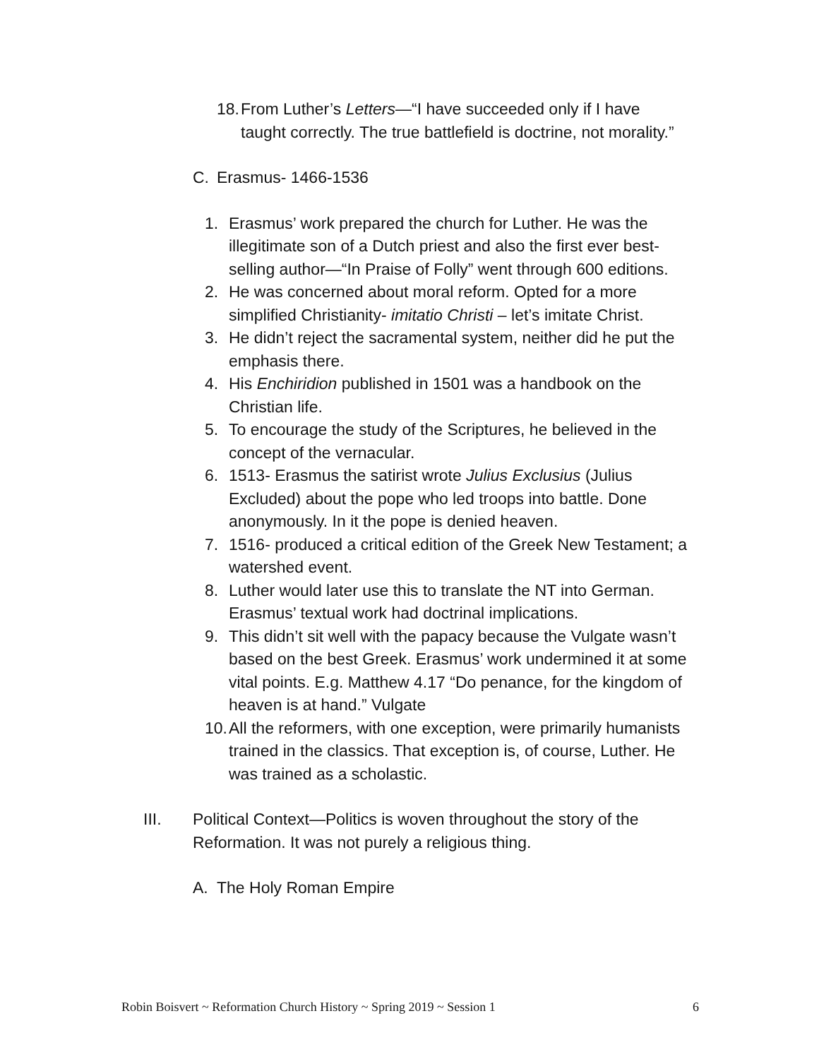18. From Luther’s Letters—“I have succeeded only if I have taught correctly. The true battlefield is doctrine, not morality.”
C. Erasmus- 1466-1536
1. Erasmus’ work prepared the church for Luther. He was the illegitimate son of a Dutch priest and also the first ever best-selling author—“In Praise of Folly” went through 600 editions.
2. He was concerned about moral reform. Opted for a more simplified Christianity- imitatio Christi – let’s imitate Christ.
3. He didn’t reject the sacramental system, neither did he put the emphasis there.
4. His Enchiridion published in 1501 was a handbook on the Christian life.
5. To encourage the study of the Scriptures, he believed in the concept of the vernacular.
6. 1513- Erasmus the satirist wrote Julius Exclusius (Julius Excluded) about the pope who led troops into battle. Done anonymously. In it the pope is denied heaven.
7. 1516- produced a critical edition of the Greek New Testament; a watershed event.
8. Luther would later use this to translate the NT into German. Erasmus’ textual work had doctrinal implications.
9. This didn’t sit well with the papacy because the Vulgate wasn’t based on the best Greek. Erasmus’ work undermined it at some vital points. E.g. Matthew 4.17 “Do penance, for the kingdom of heaven is at hand.” Vulgate
10. All the reformers, with one exception, were primarily humanists trained in the classics. That exception is, of course, Luther. He was trained as a scholastic.
III. Political Context—Politics is woven throughout the story of the Reformation. It was not purely a religious thing.
A. The Holy Roman Empire
Robin Boisvert ~ Reformation Church History ~ Spring 2019 ~ Session 1 6